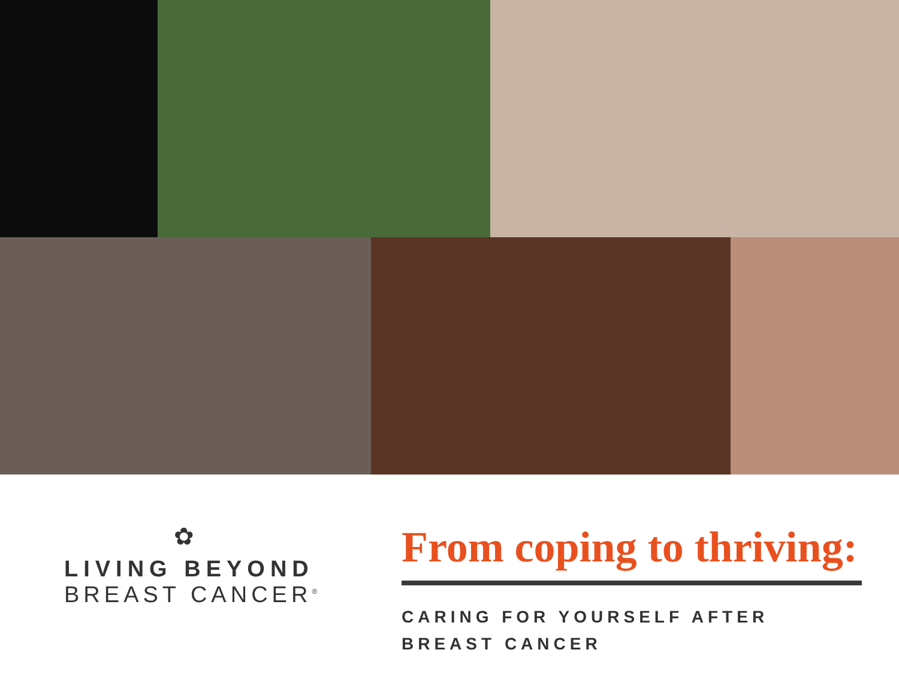✿
LIVING BEYOND
BREAST CANCER<sup>®</sup>
From coping to thriving:
CARING FOR YOURSELF AFTER
BREAST CANCER